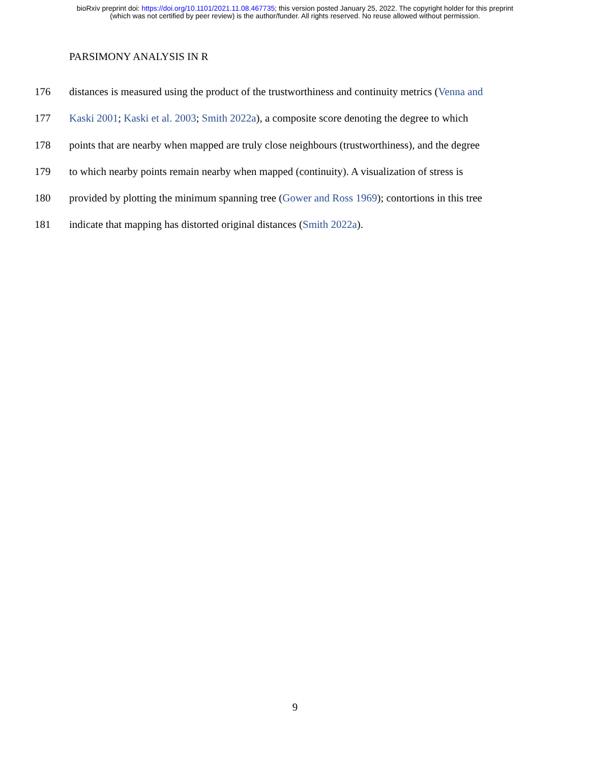bioRxiv preprint doi: https://doi.org/10.1101/2021.11.08.467735; this version posted January 25, 2022. The copyright holder for this preprint
(which was not certified by peer review) is the author/funder. All rights reserved. No reuse allowed without permission.
PARSIMONY ANALYSIS IN R
176 distances is measured using the product of the trustworthiness and continuity metrics (Venna and
177 Kaski 2001; Kaski et al. 2003; Smith 2022a), a composite score denoting the degree to which
178 points that are nearby when mapped are truly close neighbours (trustworthiness), and the degree
179 to which nearby points remain nearby when mapped (continuity). A visualization of stress is
180 provided by plotting the minimum spanning tree (Gower and Ross 1969); contortions in this tree
181 indicate that mapping has distorted original distances (Smith 2022a).
9